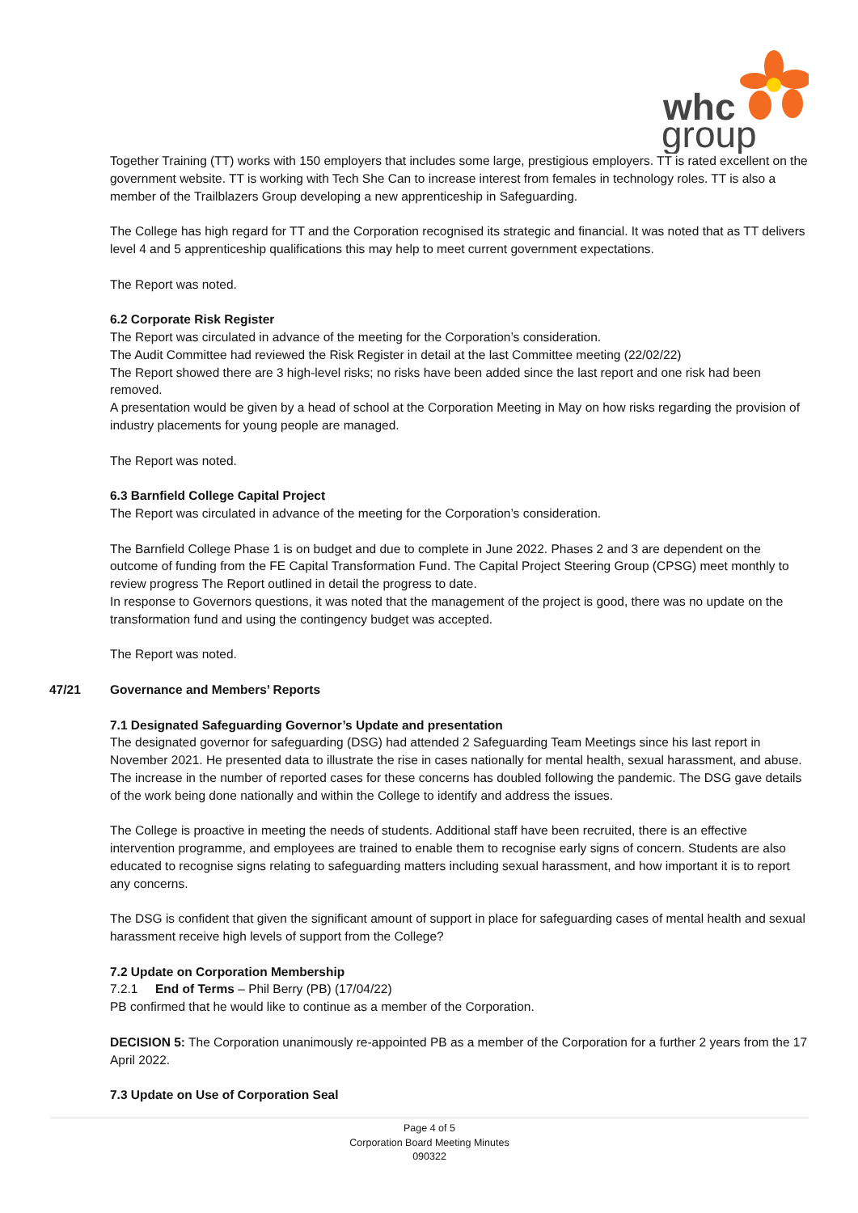whc
group
Together Training (TT) works with 150 employers that includes some large, prestigious employers. TT is rated excellent on the government website. TT is working with Tech She Can to increase interest from females in technology roles. TT is also a member of the Trailblazers Group developing a new apprenticeship in Safeguarding.
The College has high regard for TT and the Corporation recognised its strategic and financial. It was noted that as TT delivers level 4 and 5 apprenticeship qualifications this may help to meet current government expectations.
The Report was noted.
6.2 Corporate Risk Register
The Report was circulated in advance of the meeting for the Corporation’s consideration.
The Audit Committee had reviewed the Risk Register in detail at the last Committee meeting (22/02/22)
The Report showed there are 3 high-level risks; no risks have been added since the last report and one risk had been removed.
A presentation would be given by a head of school at the Corporation Meeting in May on how risks regarding the provision of industry placements for young people are managed.
The Report was noted.
6.3 Barnfield College Capital Project
The Report was circulated in advance of the meeting for the Corporation’s consideration.
The Barnfield College Phase 1 is on budget and due to complete in June 2022. Phases 2 and 3 are dependent on the outcome of funding from the FE Capital Transformation Fund. The Capital Project Steering Group (CPSG) meet monthly to review progress The Report outlined in detail the progress to date.
In response to Governors questions, it was noted that the management of the project is good, there was no update on the transformation fund and using the contingency budget was accepted.
The Report was noted.
47/21 Governance and Members’ Reports
7.1 Designated Safeguarding Governor’s Update and presentation
The designated governor for safeguarding (DSG) had attended 2 Safeguarding Team Meetings since his last report in November 2021. He presented data to illustrate the rise in cases nationally for mental health, sexual harassment, and abuse. The increase in the number of reported cases for these concerns has doubled following the pandemic. The DSG gave details of the work being done nationally and within the College to identify and address the issues.
The College is proactive in meeting the needs of students. Additional staff have been recruited, there is an effective intervention programme, and employees are trained to enable them to recognise early signs of concern. Students are also educated to recognise signs relating to safeguarding matters including sexual harassment, and how important it is to report any concerns.
The DSG is confident that given the significant amount of support in place for safeguarding cases of mental health and sexual harassment receive high levels of support from the College?
7.2 Update on Corporation Membership
7.2.1 End of Terms – Phil Berry (PB) (17/04/22)
PB confirmed that he would like to continue as a member of the Corporation.
DECISION 5: The Corporation unanimously re-appointed PB as a member of the Corporation for a further 2 years from the 17 April 2022.
7.3 Update on Use of Corporation Seal
Page 4 of 5
Corporation Board Meeting Minutes
090322